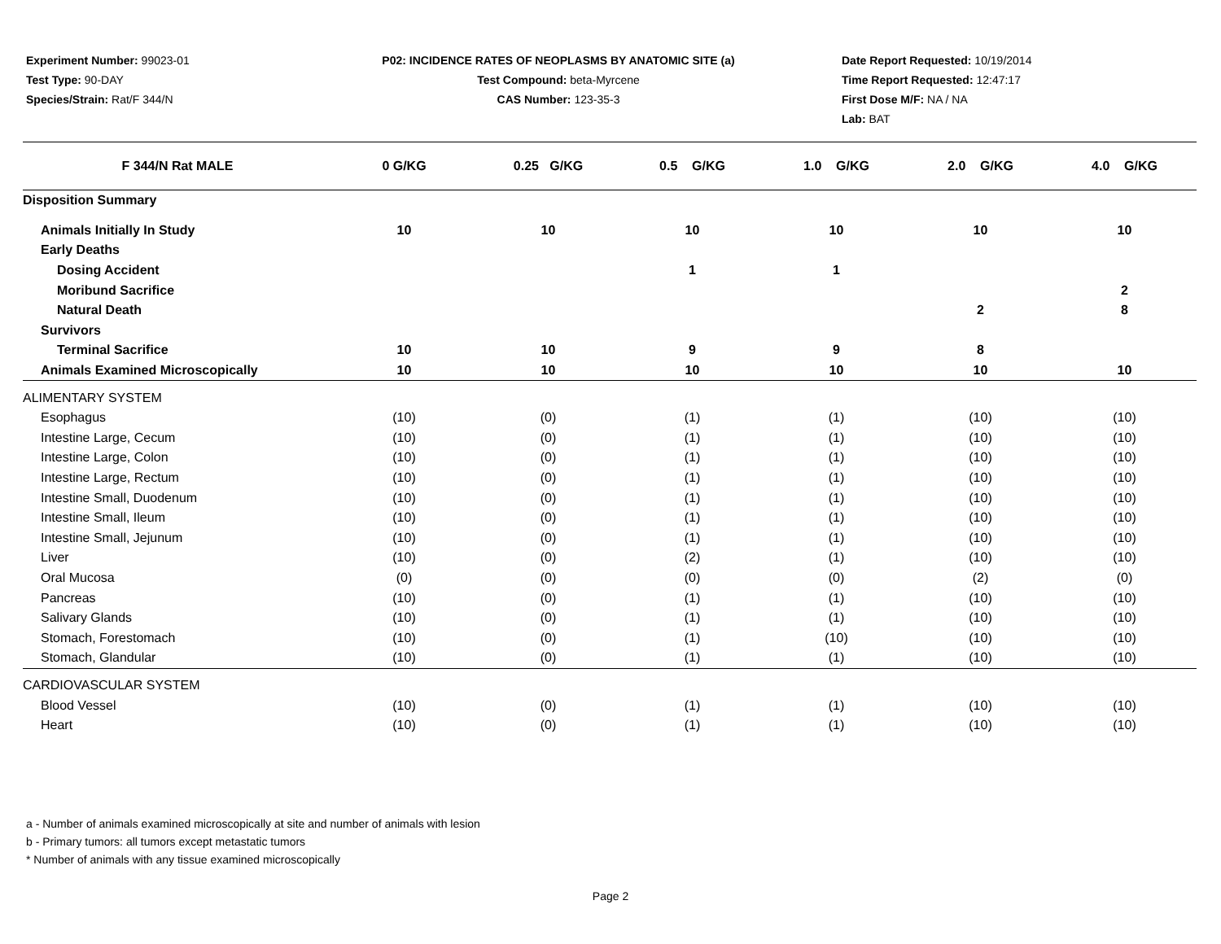Experiment Number: 99023-01
Test Type: 90-DAY
Species/Strain: Rat/F 344/N
P02: INCIDENCE RATES OF NEOPLASMS BY ANATOMIC SITE (a)
Test Compound: beta-Myrcene
CAS Number: 123-35-3
Date Report Requested: 10/19/2014
Time Report Requested: 12:47:17
First Dose M/F: NA / NA
Lab: BAT
| F 344/N Rat MALE | 0 G/KG | 0.25 G/KG | 0.5 G/KG | 1.0 G/KG | 2.0 G/KG | 4.0 G/KG |
| --- | --- | --- | --- | --- | --- | --- |
| Disposition Summary | | | | | | |
| Animals Initially In Study | 10 | 10 | 10 | 10 | 10 | 10 |
| Early Deaths | | | | | | |
| Dosing Accident | | | 1 | 1 | | |
| Moribund Sacrifice | | | | | | 2 |
| Natural Death | | | | | 2 | 8 |
| Survivors | | | | | | |
| Terminal Sacrifice | 10 | 10 | 9 | 9 | 8 | |
| Animals Examined Microscopically | 10 | 10 | 10 | 10 | 10 | 10 |
| ALIMENTARY SYSTEM | | | | | | |
| Esophagus | (10) | (0) | (1) | (1) | (10) | (10) |
| Intestine Large, Cecum | (10) | (0) | (1) | (1) | (10) | (10) |
| Intestine Large, Colon | (10) | (0) | (1) | (1) | (10) | (10) |
| Intestine Large, Rectum | (10) | (0) | (1) | (1) | (10) | (10) |
| Intestine Small, Duodenum | (10) | (0) | (1) | (1) | (10) | (10) |
| Intestine Small, Ileum | (10) | (0) | (1) | (1) | (10) | (10) |
| Intestine Small, Jejunum | (10) | (0) | (1) | (1) | (10) | (10) |
| Liver | (10) | (0) | (2) | (1) | (10) | (10) |
| Oral Mucosa | (0) | (0) | (0) | (0) | (2) | (0) |
| Pancreas | (10) | (0) | (1) | (1) | (10) | (10) |
| Salivary Glands | (10) | (0) | (1) | (1) | (10) | (10) |
| Stomach, Forestomach | (10) | (0) | (1) | (10) | (10) | (10) |
| Stomach, Glandular | (10) | (0) | (1) | (1) | (10) | (10) |
| CARDIOVASCULAR SYSTEM | | | | | | |
| Blood Vessel | (10) | (0) | (1) | (1) | (10) | (10) |
| Heart | (10) | (0) | (1) | (1) | (10) | (10) |
a - Number of animals examined microscopically at site and number of animals with lesion
b - Primary tumors: all tumors except metastatic tumors
* Number of animals with any tissue examined microscopically
Page 2